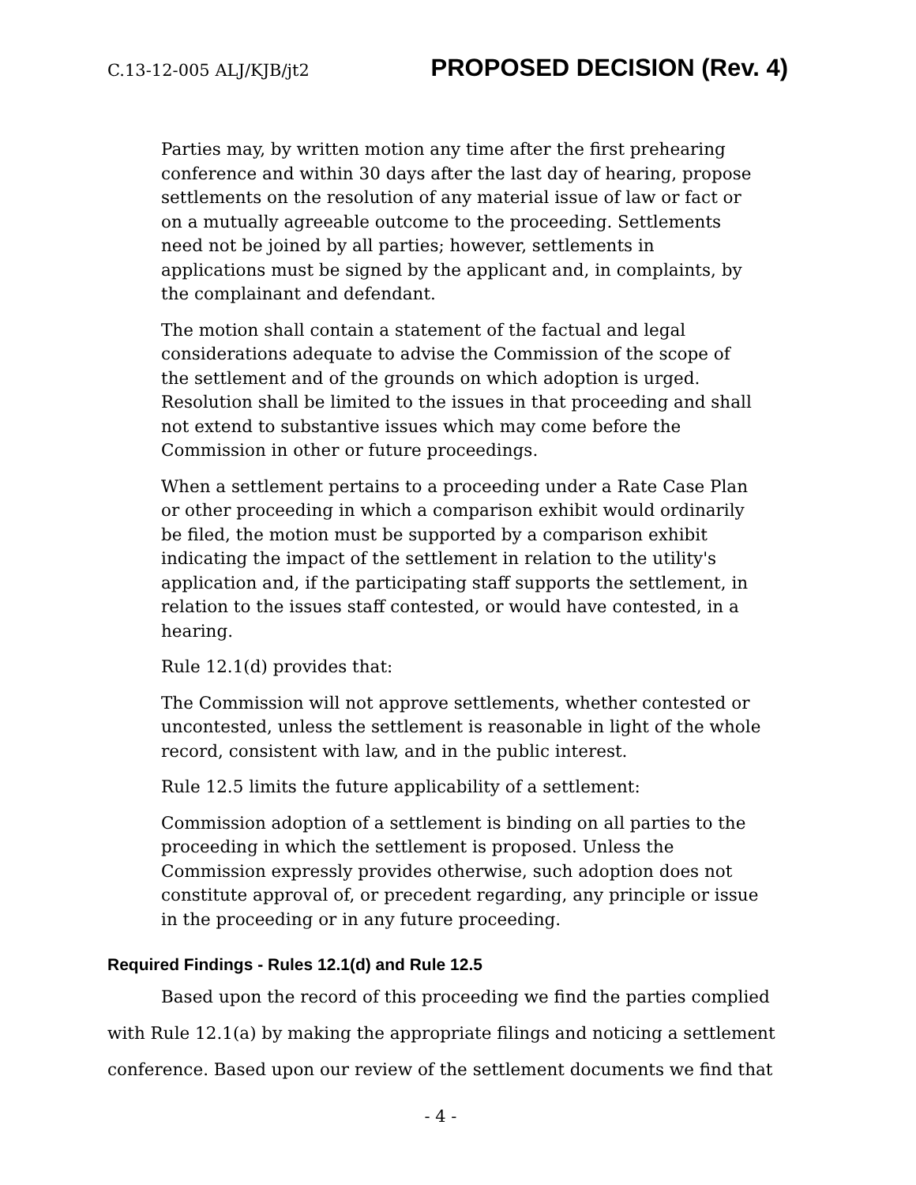C.13-12-005 ALJ/KJB/jt2 PROPOSED DECISION (Rev. 4)
Parties may, by written motion any time after the first prehearing conference and within 30 days after the last day of hearing, propose settlements on the resolution of any material issue of law or fact or on a mutually agreeable outcome to the proceeding. Settlements need not be joined by all parties; however, settlements in applications must be signed by the applicant and, in complaints, by the complainant and defendant.
The motion shall contain a statement of the factual and legal considerations adequate to advise the Commission of the scope of the settlement and of the grounds on which adoption is urged. Resolution shall be limited to the issues in that proceeding and shall not extend to substantive issues which may come before the Commission in other or future proceedings.
When a settlement pertains to a proceeding under a Rate Case Plan or other proceeding in which a comparison exhibit would ordinarily be filed, the motion must be supported by a comparison exhibit indicating the impact of the settlement in relation to the utility's application and, if the participating staff supports the settlement, in relation to the issues staff contested, or would have contested, in a hearing.
Rule 12.1(d) provides that:
The Commission will not approve settlements, whether contested or uncontested, unless the settlement is reasonable in light of the whole record, consistent with law, and in the public interest.
Rule 12.5 limits the future applicability of a settlement:
Commission adoption of a settlement is binding on all parties to the proceeding in which the settlement is proposed. Unless the Commission expressly provides otherwise, such adoption does not constitute approval of, or precedent regarding, any principle or issue in the proceeding or in any future proceeding.
Required Findings - Rules 12.1(d) and Rule 12.5
Based upon the record of this proceeding we find the parties complied with Rule 12.1(a) by making the appropriate filings and noticing a settlement conference. Based upon our review of the settlement documents we find that
- 4 -